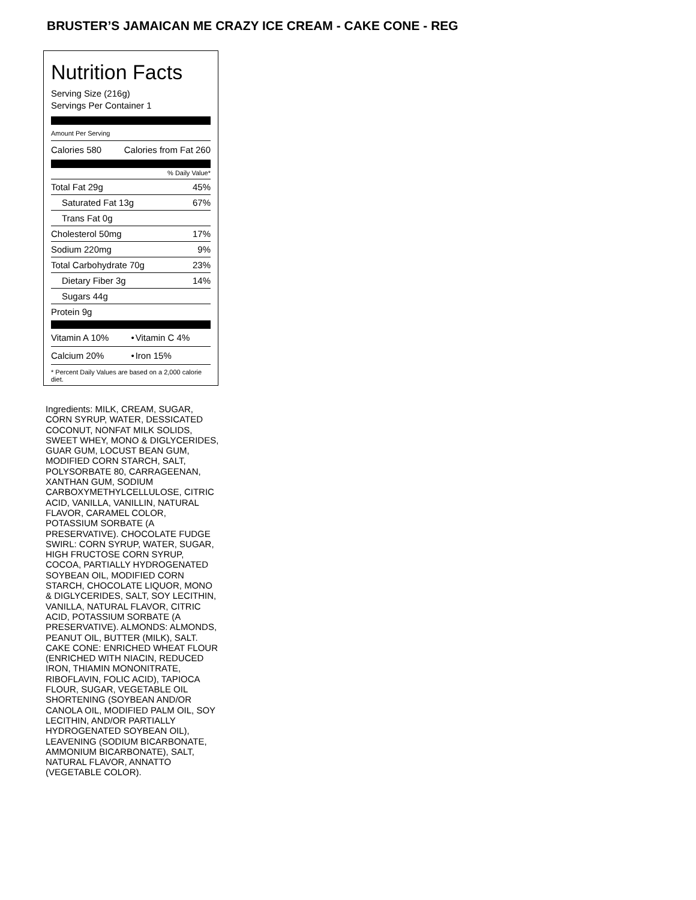BRUSTER’S JAMAICAN ME CRAZY ICE CREAM - CAKE CONE - REG
Nutrition Facts
Serving Size (216g)
Servings Per Container 1
Amount Per Serving
| Calories 580 | Calories from Fat 260 |
% Daily Value*
| Total Fat 29g | 45% |
| Saturated Fat 13g | 67% |
| Trans Fat 0g | |
| Cholesterol 50mg | 17% |
| Sodium 220mg | 9% |
| Total Carbohydrate 70g | 23% |
| Dietary Fiber 3g | 14% |
| Sugars 44g | |
| Protein 9g | |
| Vitamin A 10% | • | Vitamin C 4% |
| Calcium 20% | • | Iron 15% |
* Percent Daily Values are based on a 2,000 calorie diet.
Ingredients: MILK, CREAM, SUGAR, CORN SYRUP, WATER, DESSICATED COCONUT, NONFAT MILK SOLIDS, SWEET WHEY, MONO & DIGLYCERIDES, GUAR GUM, LOCUST BEAN GUM, MODIFIED CORN STARCH, SALT, POLYSORBATE 80, CARRAGEENAN, XANTHAN GUM, SODIUM CARBOXYMETHYLCELLULOSE, CITRIC ACID, VANILLA, VANILLIN, NATURAL FLAVOR, CARAMEL COLOR, POTASSIUM SORBATE (A PRESERVATIVE). CHOCOLATE FUDGE SWIRL: CORN SYRUP, WATER, SUGAR, HIGH FRUCTOSE CORN SYRUP, COCOA, PARTIALLY HYDROGENATED SOYBEAN OIL, MODIFIED CORN STARCH, CHOCOLATE LIQUOR, MONO & DIGLYCERIDES, SALT, SOY LECITHIN, VANILLA, NATURAL FLAVOR, CITRIC ACID, POTASSIUM SORBATE (A PRESERVATIVE). ALMONDS: ALMONDS, PEANUT OIL, BUTTER (MILK), SALT. CAKE CONE: ENRICHED WHEAT FLOUR (ENRICHED WITH NIACIN, REDUCED IRON, THIAMIN MONONITRATE, RIBOFLAVIN, FOLIC ACID), TAPIOCA FLOUR, SUGAR, VEGETABLE OIL SHORTENING (SOYBEAN AND/OR CANOLA OIL, MODIFIED PALM OIL, SOY LECITHIN, AND/OR PARTIALLY HYDROGENATED SOYBEAN OIL), LEAVENING (SODIUM BICARBONATE, AMMONIUM BICARBONATE), SALT, NATURAL FLAVOR, ANNATTO (VEGETABLE COLOR).